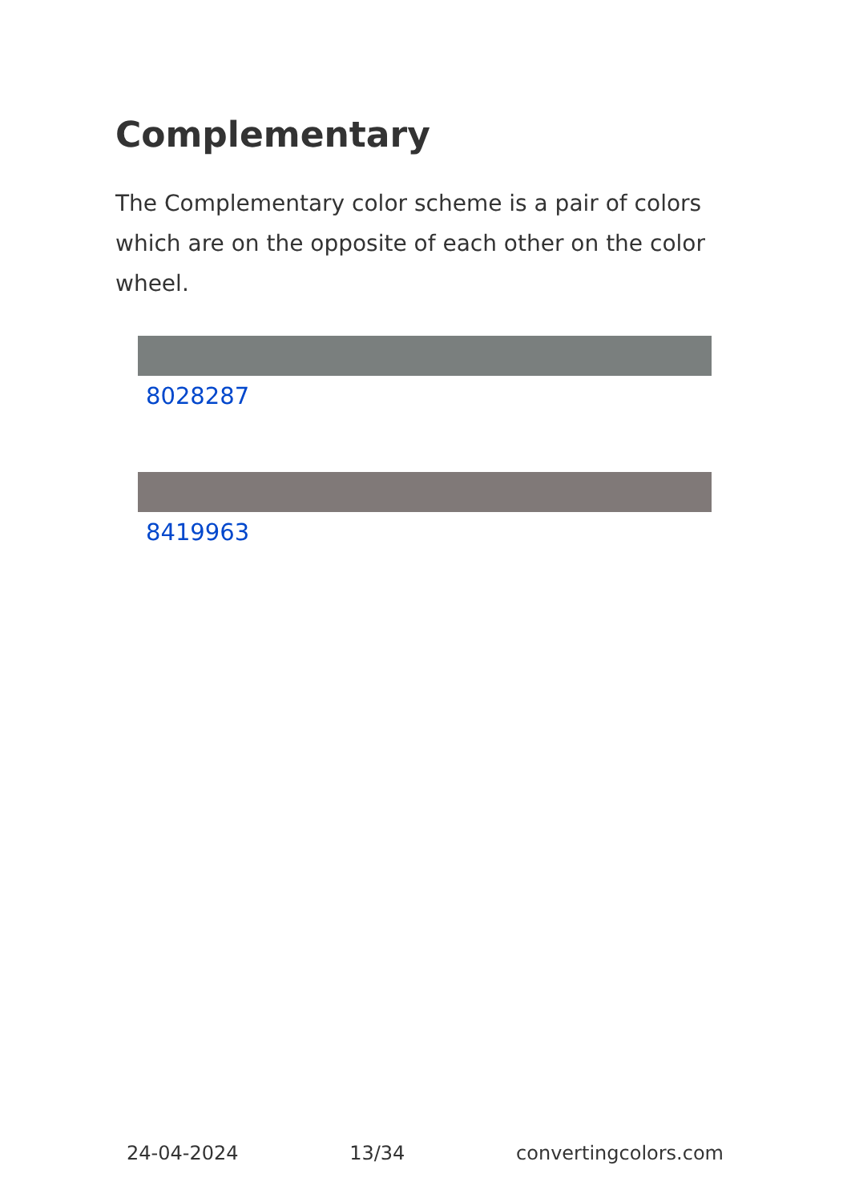Complementary
The Complementary color scheme is a pair of colors which are on the opposite of each other on the color wheel.
8028287
8419963
24-04-2024 13/34 convertingcolors.com